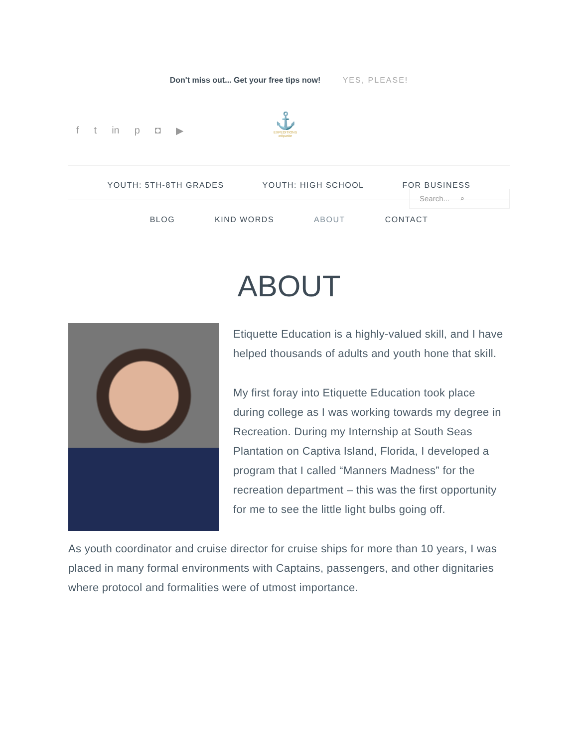Don't miss out... Get your free tips now! YES, PLEASE!
f t in p ◘ ▶
⚓
EXPEDITIONS
etiquette
YOUTH: 5TH-8TH GRADES YOUTH: HIGH SCHOOL FOR BUSINESS
Search... ⌕
BLOG KIND WORDS ABOUT CONTACT
ABOUT
Etiquette Education is a highly-valued skill, and I have helped thousands of adults and youth hone that skill.
My first foray into Etiquette Education took place during college as I was working towards my degree in Recreation. During my Internship at South Seas Plantation on Captiva Island, Florida, I developed a program that I called “Manners Madness” for the recreation department – this was the first opportunity for me to see the little light bulbs going off.
As youth coordinator and cruise director for cruise ships for more than 10 years, I was placed in many formal environments with Captains, passengers, and other dignitaries where protocol and formalities were of utmost importance.